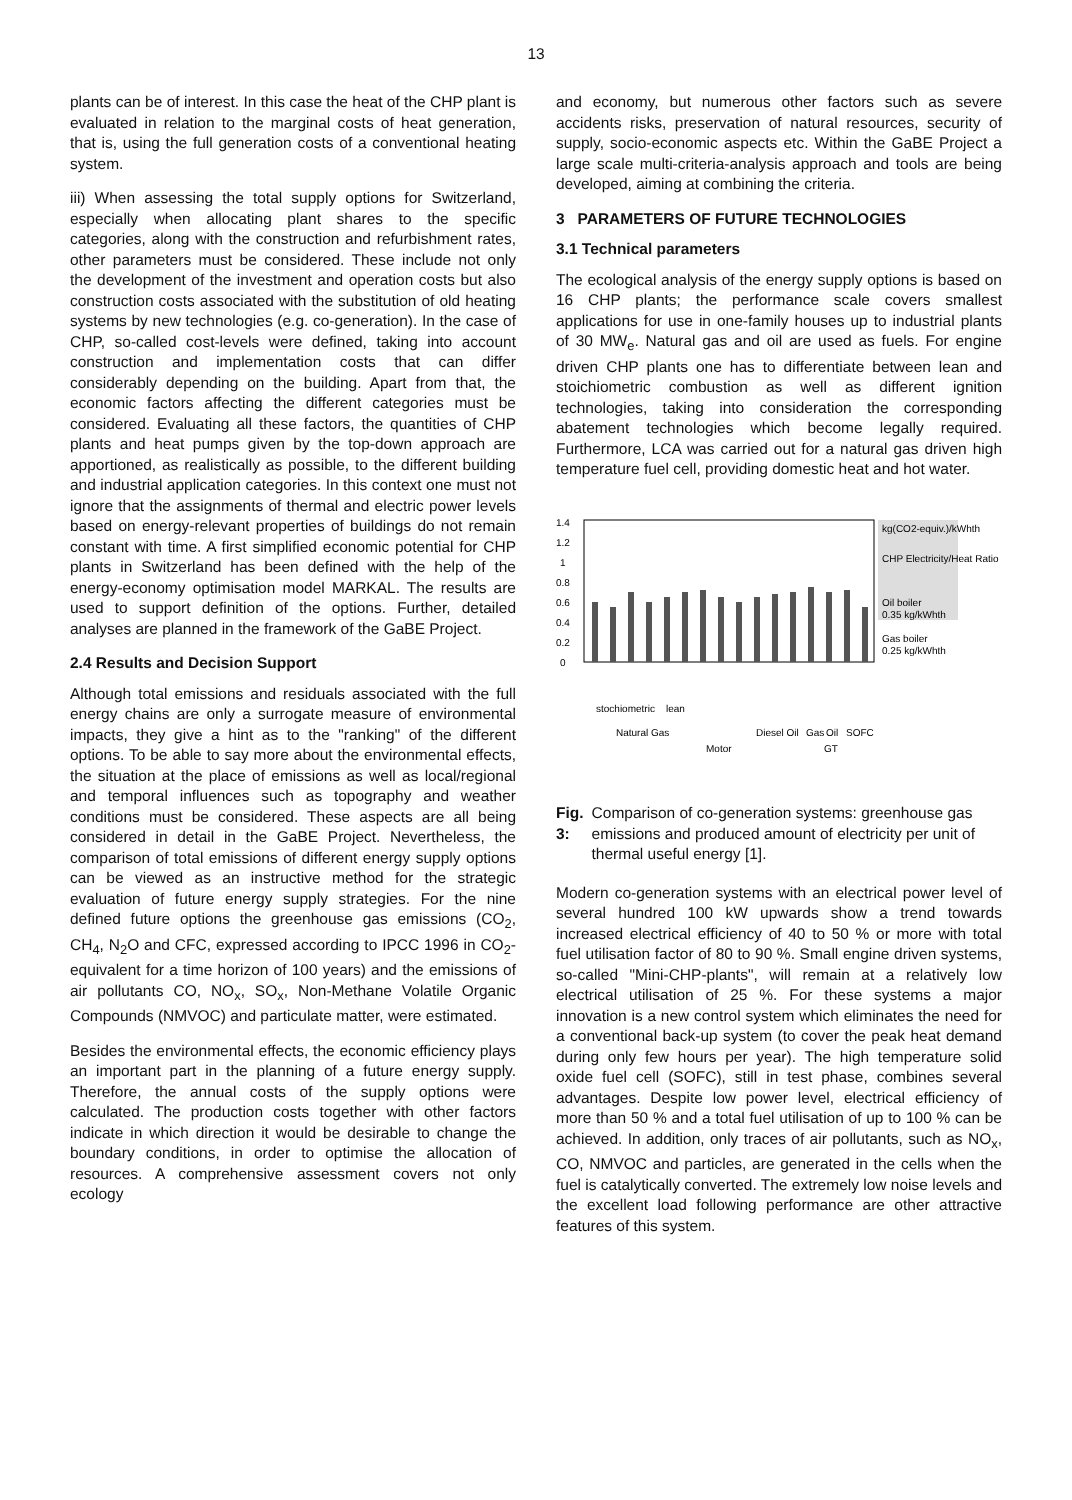13
plants can be of interest. In this case the heat of the CHP plant is evaluated in relation to the marginal costs of heat generation, that is, using the full generation costs of a conventional heating system.
iii) When assessing the total supply options for Switzerland, especially when allocating plant shares to the specific categories, along with the construction and refurbishment rates, other parameters must be considered. These include not only the development of the investment and operation costs but also construction costs associated with the substitution of old heating systems by new technologies (e.g. co-generation). In the case of CHP, so-called cost-levels were defined, taking into account construction and implementation costs that can differ considerably depending on the building. Apart from that, the economic factors affecting the different categories must be considered. Evaluating all these factors, the quantities of CHP plants and heat pumps given by the top-down approach are apportioned, as realistically as possible, to the different building and industrial application categories. In this context one must not ignore that the assignments of thermal and electric power levels based on energy-relevant properties of buildings do not remain constant with time. A first simplified economic potential for CHP plants in Switzerland has been defined with the help of the energy-economy optimisation model MARKAL. The results are used to support definition of the options. Further, detailed analyses are planned in the framework of the GaBE Project.
2.4 Results and Decision Support
Although total emissions and residuals associated with the full energy chains are only a surrogate measure of environmental impacts, they give a hint as to the "ranking" of the different options. To be able to say more about the environmental effects, the situation at the place of emissions as well as local/regional and temporal influences such as topography and weather conditions must be considered. These aspects are all being considered in detail in the GaBE Project. Nevertheless, the comparison of total emissions of different energy supply options can be viewed as an instructive method for the strategic evaluation of future energy supply strategies. For the nine defined future options the greenhouse gas emissions (CO<sub>2</sub>, CH<sub>4</sub>, N<sub>2</sub>O and CFC, expressed according to IPCC 1996 in CO<sub>2</sub>-equivalent for a time horizon of 100 years) and the emissions of air pollutants CO, NO<sub>x</sub>, SO<sub>x</sub>, Non-Methane Volatile Organic Compounds (NMVOC) and particulate matter, were estimated.
Besides the environmental effects, the economic efficiency plays an important part in the planning of a future energy supply. Therefore, the annual costs of the supply options were calculated. The production costs together with other factors indicate in which direction it would be desirable to change the boundary conditions, in order to optimise the allocation of resources. A comprehensive assessment covers not only ecology
and economy, but numerous other factors such as severe accidents risks, preservation of natural resources, security of supply, socio-economic aspects etc. Within the GaBE Project a large scale multi-criteria-analysis approach and tools are being developed, aiming at combining the criteria.
3 PARAMETERS OF FUTURE TECHNOLOGIES
3.1 Technical parameters
The ecological analysis of the energy supply options is based on 16 CHP plants; the performance scale covers smallest applications for use in one-family houses up to industrial plants of 30 MW<sub>e</sub>. Natural gas and oil are used as fuels. For engine driven CHP plants one has to differentiate between lean and stoichiometric combustion as well as different ignition technologies, taking into consideration the corresponding abatement technologies which become legally required. Furthermore, LCA was carried out for a natural gas driven high temperature fuel cell, providing domestic heat and hot water.
1.4
1.2
1
0.8
0.6
0.4
0.2
0
kg(CO2-equiv.)/kWhth
CHP Electricity/Heat Ratio
Oil boiler
0.35 kg/kWhth
Gas boiler
0.25 kg/kWhth
stochiometric
lean
Natural Gas
Diesel Oil
Gas
Oil
SOFC
Motor
GT
Fig. 3: Comparison of co-generation systems: greenhouse gas emissions and produced amount of electricity per unit of thermal useful energy [1].
Modern co-generation systems with an electrical power level of several hundred 100 kW upwards show a trend towards increased electrical efficiency of 40 to 50 % or more with total fuel utilisation factor of 80 to 90 %. Small engine driven systems, so-called "Mini-CHP-plants", will remain at a relatively low electrical utilisation of 25 %. For these systems a major innovation is a new control system which eliminates the need for a conventional back-up system (to cover the peak heat demand during only few hours per year). The high temperature solid oxide fuel cell (SOFC), still in test phase, combines several advantages. Despite low power level, electrical efficiency of more than 50 % and a total fuel utilisation of up to 100 % can be achieved. In addition, only traces of air pollutants, such as NO<sub>x</sub>, CO, NMVOC and particles, are generated in the cells when the fuel is catalytically converted. The extremely low noise levels and the excellent load following performance are other attractive features of this system.